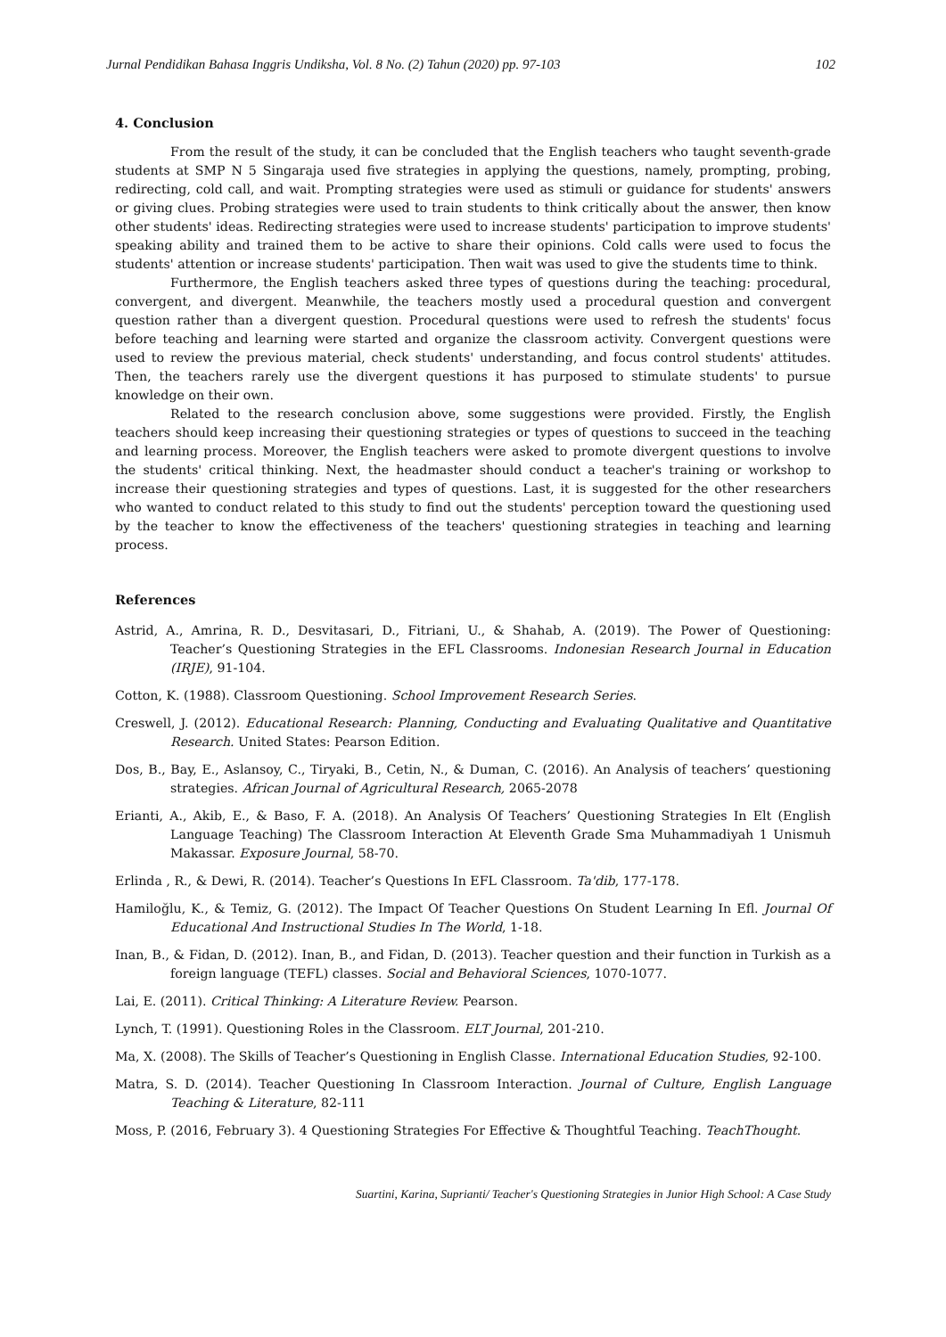Jurnal Pendidikan Bahasa Inggris Undiksha, Vol. 8 No. (2) Tahun (2020) pp. 97-103 102
4. Conclusion
From the result of the study, it can be concluded that the English teachers who taught seventh-grade students at SMP N 5 Singaraja used five strategies in applying the questions, namely, prompting, probing, redirecting, cold call, and wait. Prompting strategies were used as stimuli or guidance for students' answers or giving clues. Probing strategies were used to train students to think critically about the answer, then know other students' ideas. Redirecting strategies were used to increase students' participation to improve students' speaking ability and trained them to be active to share their opinions. Cold calls were used to focus the students' attention or increase students' participation. Then wait was used to give the students time to think.
Furthermore, the English teachers asked three types of questions during the teaching: procedural, convergent, and divergent. Meanwhile, the teachers mostly used a procedural question and convergent question rather than a divergent question. Procedural questions were used to refresh the students' focus before teaching and learning were started and organize the classroom activity. Convergent questions were used to review the previous material, check students' understanding, and focus control students' attitudes. Then, the teachers rarely use the divergent questions it has purposed to stimulate students' to pursue knowledge on their own.
Related to the research conclusion above, some suggestions were provided. Firstly, the English teachers should keep increasing their questioning strategies or types of questions to succeed in the teaching and learning process. Moreover, the English teachers were asked to promote divergent questions to involve the students' critical thinking. Next, the headmaster should conduct a teacher's training or workshop to increase their questioning strategies and types of questions. Last, it is suggested for the other researchers who wanted to conduct related to this study to find out the students' perception toward the questioning used by the teacher to know the effectiveness of the teachers' questioning strategies in teaching and learning process.
References
Astrid, A., Amrina, R. D., Desvitasari, D., Fitriani, U., & Shahab, A. (2019). The Power of Questioning: Teacher’s Questioning Strategies in the EFL Classrooms. Indonesian Research Journal in Education (IRJE), 91-104.
Cotton, K. (1988). Classroom Questioning. School Improvement Research Series.
Creswell, J. (2012). Educational Research: Planning, Conducting and Evaluating Qualitative and Quantitative Research. United States: Pearson Edition.
Dos, B., Bay, E., Aslansoy, C., Tiryaki, B., Cetin, N., & Duman, C. (2016). An Analysis of teachers’ questioning strategies. African Journal of Agricultural Research, 2065-2078
Erianti, A., Akib, E., & Baso, F. A. (2018). An Analysis Of Teachers’ Questioning Strategies In Elt (English Language Teaching) The Classroom Interaction At Eleventh Grade Sma Muhammadiyah 1 Unismuh Makassar. Exposure Journal, 58-70.
Erlinda , R., & Dewi, R. (2014). Teacher’s Questions In EFL Classroom. Ta'dib, 177-178.
Hamiloğlu, K., & Temiz, G. (2012). The Impact Of Teacher Questions On Student Learning In Efl. Journal Of Educational And Instructional Studies In The World, 1-18.
Inan, B., & Fidan, D. (2012). Inan, B., and Fidan, D. (2013). Teacher question and their function in Turkish as a foreign language (TEFL) classes. Social and Behavioral Sciences, 1070-1077.
Lai, E. (2011). Critical Thinking: A Literature Review. Pearson.
Lynch, T. (1991). Questioning Roles in the Classroom. ELT Journal, 201-210.
Ma, X. (2008). The Skills of Teacher’s Questioning in English Classe. International Education Studies, 92-100.
Matra, S. D. (2014). Teacher Questioning In Classroom Interaction. Journal of Culture, English Language Teaching & Literature, 82-111
Moss, P. (2016, February 3). 4 Questioning Strategies For Effective & Thoughtful Teaching. TeachThought.
Suartini, Karina, Suprianti/ Teacher's Questioning Strategies in Junior High School: A Case Study